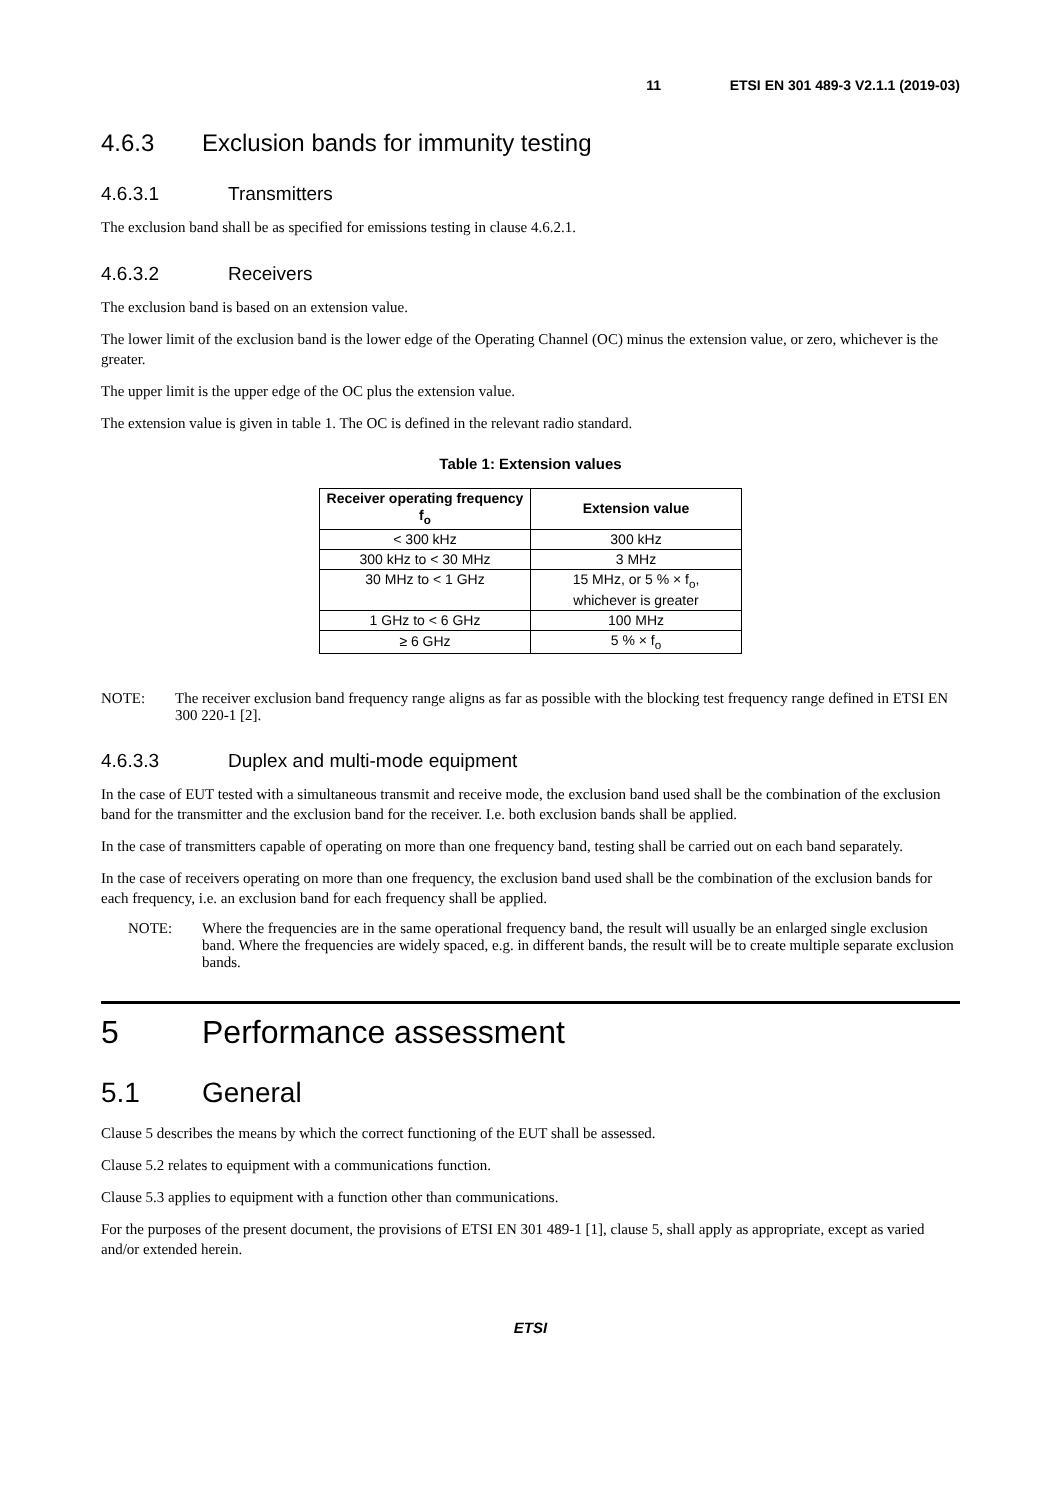11 ETSI EN 301 489-3 V2.1.1 (2019-03)
4.6.3 Exclusion bands for immunity testing
4.6.3.1 Transmitters
The exclusion band shall be as specified for emissions testing in clause 4.6.2.1.
4.6.3.2 Receivers
The exclusion band is based on an extension value.
The lower limit of the exclusion band is the lower edge of the Operating Channel (OC) minus the extension value, or zero, whichever is the greater.
The upper limit is the upper edge of the OC plus the extension value.
The extension value is given in table 1. The OC is defined in the relevant radio standard.
Table 1: Extension values
| Receiver operating frequency f<sub>o</sub> | Extension value |
| --- | --- |
| < 300 kHz | 300 kHz |
| 300 kHz to < 30 MHz | 3 MHz |
| 30 MHz to < 1 GHz | 15 MHz, or 5 % × f<sub>o</sub>, whichever is greater |
| 1 GHz to < 6 GHz | 100 MHz |
| ≥ 6 GHz | 5 % × f<sub>o</sub> |
NOTE: The receiver exclusion band frequency range aligns as far as possible with the blocking test frequency range defined in ETSI EN 300 220-1 [2].
4.6.3.3 Duplex and multi-mode equipment
In the case of EUT tested with a simultaneous transmit and receive mode, the exclusion band used shall be the combination of the exclusion band for the transmitter and the exclusion band for the receiver. I.e. both exclusion bands shall be applied.
In the case of transmitters capable of operating on more than one frequency band, testing shall be carried out on each band separately.
In the case of receivers operating on more than one frequency, the exclusion band used shall be the combination of the exclusion bands for each frequency, i.e. an exclusion band for each frequency shall be applied.
NOTE: Where the frequencies are in the same operational frequency band, the result will usually be an enlarged single exclusion band. Where the frequencies are widely spaced, e.g. in different bands, the result will be to create multiple separate exclusion bands.
5 Performance assessment
5.1 General
Clause 5 describes the means by which the correct functioning of the EUT shall be assessed.
Clause 5.2 relates to equipment with a communications function.
Clause 5.3 applies to equipment with a function other than communications.
For the purposes of the present document, the provisions of ETSI EN 301 489-1 [1], clause 5, shall apply as appropriate, except as varied and/or extended herein.
ETSI